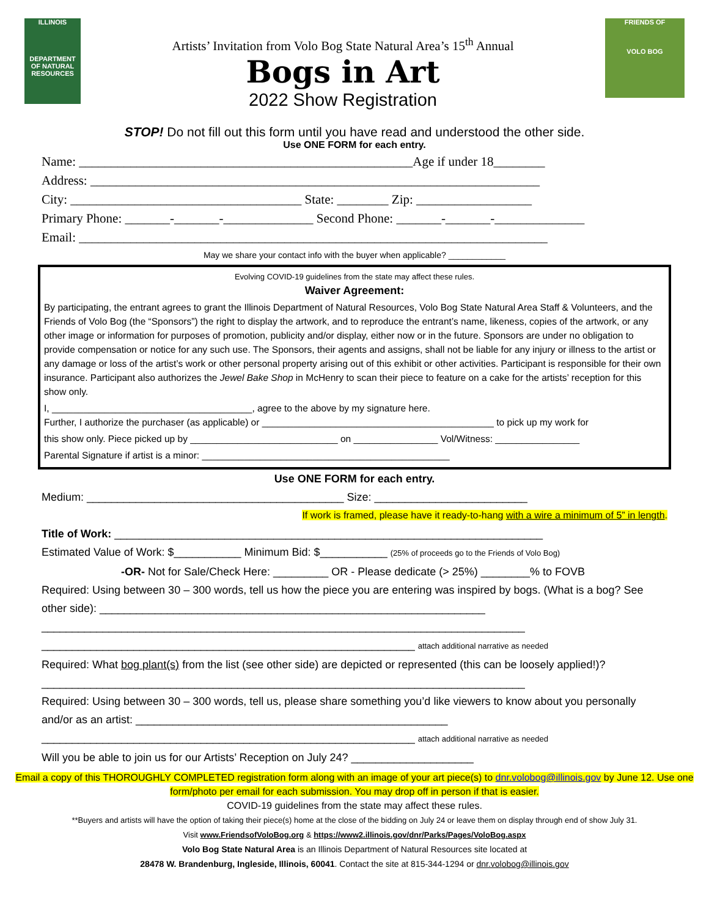ILLINOIS
DEPARTMENT OF NATURAL RESOURCES
Artists’ Invitation from Volo Bog State Natural Area’s 15<sup>th</sup> Annual
Bogs in Art
2022 Show Registration
FRIENDS OF
VOLO BOG
STOP! Do not fill out this form until you have read and understood the other side.
Use ONE FORM for each entry.
Name: ____________________________________________________Age if under 18________
Address: ______________________________________________________________________
City: ____________________________________ State: ________ Zip: __________________
Primary Phone: _______-_______-______________ Second Phone: _______-_______-______________
Email: _________________________________________________________________________
May we share your contact info with the buyer when applicable? ____________
Evolving COVID-19 guidelines from the state may affect these rules.
Waiver Agreement:
By participating, the entrant agrees to grant the Illinois Department of Natural Resources, Volo Bog State Natural Area Staff & Volunteers, and the Friends of Volo Bog (the “Sponsors”) the right to display the artwork, and to reproduce the entrant’s name, likeness, copies of the artwork, or any other image or information for purposes of promotion, publicity and/or display, either now or in the future. Sponsors are under no obligation to provide compensation or notice for any such use. The Sponsors, their agents and assigns, shall not be liable for any injury or illness to the artist or any damage or loss of the artist’s work or other personal property arising out of this exhibit or other activities. Participant is responsible for their own insurance. Participant also authorizes the Jewel Bake Shop in McHenry to scan their piece to feature on a cake for the artists’ reception for this show only.
I, ______________________________________, agree to the above by my signature here.
Further, I authorize the purchaser (as applicable) or ____________________________________________ to pick up my work for
this show only. Piece picked up by ____________________________ on ________________ Vol/Witness: ________________
Parental Signature if artist is a minor: _______________________________________________
Use ONE FORM for each entry.
Medium: __________________________________________ Size: _________________________
If work is framed, please have it ready-to-hang with a wire a minimum of 5” in length.
Title of Work: ______________________________________________________________________
Estimated Value of Work: $___________ Minimum Bid: $___________ (25% of proceeds go to the Friends of Volo Bog)
-OR- Not for Sale/Check Here: _________ OR - Please dedicate (> 25%) ________% to FOVB
Required: Using between 30 – 300 words, tell us how the piece you are entering was inspired by bogs. (What is a bog? See other side): _______________________________________________________________
_______________________________________________________________________________
_____________________________________________________________ attach additional narrative as needed
Required: What bog plant(s) from the list (see other side) are depicted or represented (this can be loosely applied!)?
_______________________________________________________________________________
Required: Using between 30 – 300 words, tell us, please share something you’d like viewers to know about you personally and/or as an artist: ___________________________________________________
_____________________________________________________________ attach additional narrative as needed
Will you be able to join us for our Artists’ Reception on July 24? ____________________
Email a copy of this THOROUGHLY COMPLETED registration form along with an image of your art piece(s) to dnr.volobog@illinois.gov by June 12. Use one form/photo per email for each submission. You may drop off in person if that is easier.
COVID-19 guidelines from the state may affect these rules.
**Buyers and artists will have the option of taking their piece(s) home at the close of the bidding on July 24 or leave them on display through end of show July 31.
Visit www.FriendsofVoloBog.org & https://www2.illinois.gov/dnr/Parks/Pages/VoloBog.aspx
Volo Bog State Natural Area is an Illinois Department of Natural Resources site located at
28478 W. Brandenburg, Ingleside, Illinois, 60041. Contact the site at 815-344-1294 or dnr.volobog@illinois.gov